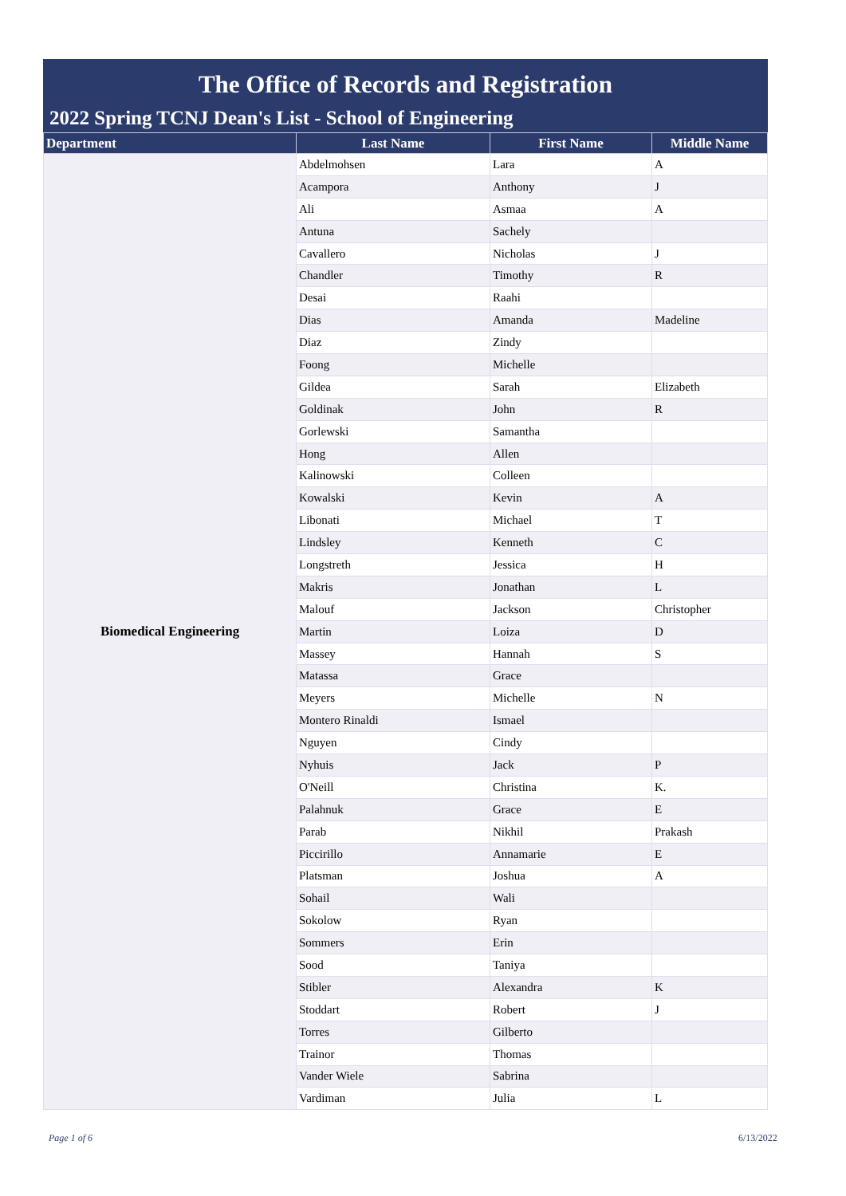The Office of Records and Registration
2022 Spring TCNJ Dean's List - School of Engineering
| Department | Last Name | First Name | Middle Name |
| --- | --- | --- | --- |
| Biomedical Engineering | Abdelmohsen | Lara | A |
| | Acampora | Anthony | J |
| | Ali | Asmaa | A |
| | Antuna | Sachely | |
| | Cavallero | Nicholas | J |
| | Chandler | Timothy | R |
| | Desai | Raahi | |
| | Dias | Amanda | Madeline |
| | Diaz | Zindy | |
| | Foong | Michelle | |
| | Gildea | Sarah | Elizabeth |
| | Goldinak | John | R |
| | Gorlewski | Samantha | |
| | Hong | Allen | |
| | Kalinowski | Colleen | |
| | Kowalski | Kevin | A |
| | Libonati | Michael | T |
| | Lindsley | Kenneth | C |
| | Longstreth | Jessica | H |
| | Makris | Jonathan | L |
| | Malouf | Jackson | Christopher |
| | Martin | Loiza | D |
| | Massey | Hannah | S |
| | Matassa | Grace | |
| | Meyers | Michelle | N |
| | Montero Rinaldi | Ismael | |
| | Nguyen | Cindy | |
| | Nyhuis | Jack | P |
| | O'Neill | Christina | K. |
| | Palahnuk | Grace | E |
| | Parab | Nikhil | Prakash |
| | Piccirillo | Annamarie | E |
| | Platsman | Joshua | A |
| | Sohail | Wali | |
| | Sokolow | Ryan | |
| | Sommers | Erin | |
| | Sood | Taniya | |
| | Stibler | Alexandra | K |
| | Stoddart | Robert | J |
| | Torres | Gilberto | |
| | Trainor | Thomas | |
| | Vander Wiele | Sabrina | |
| | Vardiman | Julia | L |
Page 1 of 6 6/13/2022